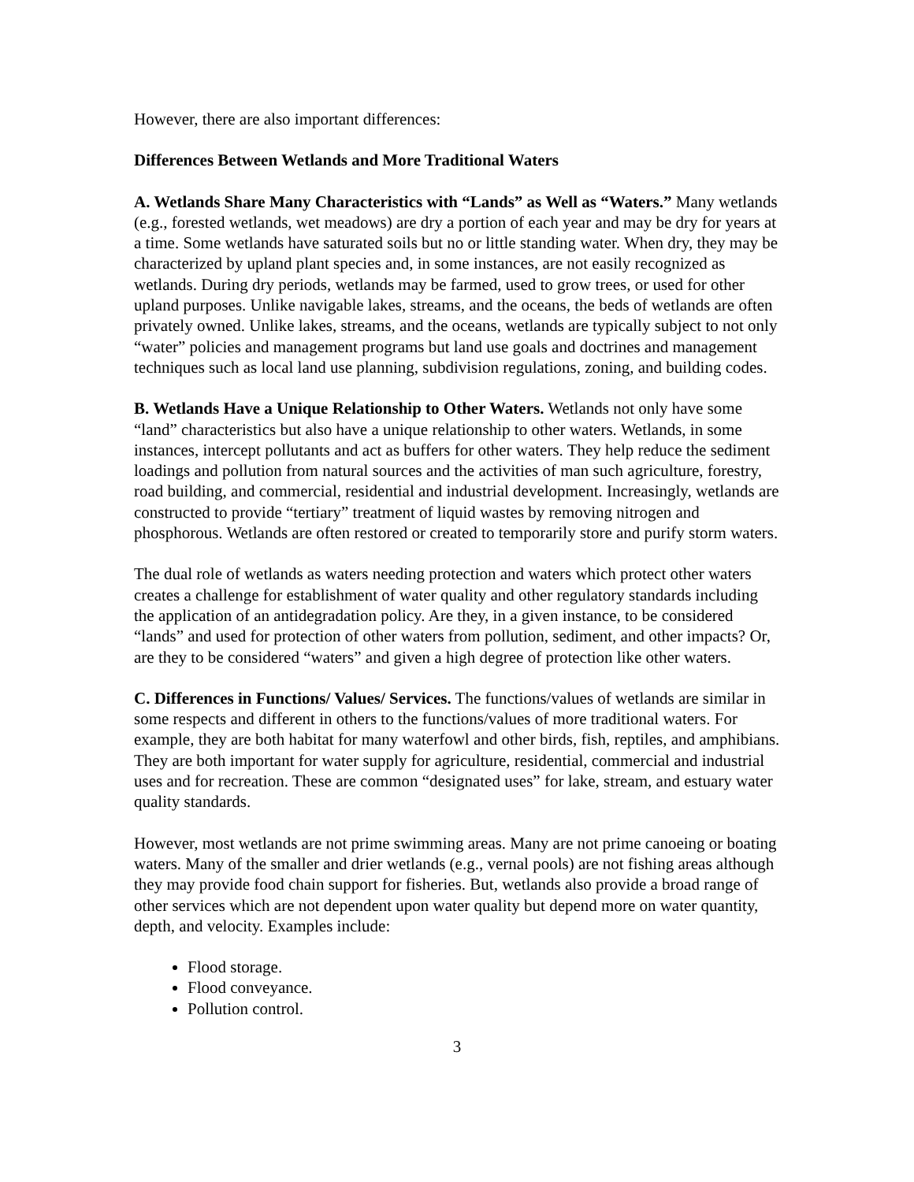However, there are also important differences:
Differences Between Wetlands and More Traditional Waters
A. Wetlands Share Many Characteristics with “Lands” as Well as “Waters.” Many wetlands (e.g., forested wetlands, wet meadows) are dry a portion of each year and may be dry for years at a time. Some wetlands have saturated soils but no or little standing water. When dry, they may be characterized by upland plant species and, in some instances, are not easily recognized as wetlands. During dry periods, wetlands may be farmed, used to grow trees, or used for other upland purposes. Unlike navigable lakes, streams, and the oceans, the beds of wetlands are often privately owned. Unlike lakes, streams, and the oceans, wetlands are typically subject to not only “water” policies and management programs but land use goals and doctrines and management techniques such as local land use planning, subdivision regulations, zoning, and building codes.
B. Wetlands Have a Unique Relationship to Other Waters. Wetlands not only have some “land” characteristics but also have a unique relationship to other waters. Wetlands, in some instances, intercept pollutants and act as buffers for other waters. They help reduce the sediment loadings and pollution from natural sources and the activities of man such agriculture, forestry, road building, and commercial, residential and industrial development. Increasingly, wetlands are constructed to provide “tertiary” treatment of liquid wastes by removing nitrogen and phosphorous. Wetlands are often restored or created to temporarily store and purify storm waters.
The dual role of wetlands as waters needing protection and waters which protect other waters creates a challenge for establishment of water quality and other regulatory standards including the application of an antidegradation policy. Are they, in a given instance, to be considered “lands” and used for protection of other waters from pollution, sediment, and other impacts? Or, are they to be considered “waters” and given a high degree of protection like other waters.
C. Differences in Functions/ Values/ Services. The functions/values of wetlands are similar in some respects and different in others to the functions/values of more traditional waters. For example, they are both habitat for many waterfowl and other birds, fish, reptiles, and amphibians. They are both important for water supply for agriculture, residential, commercial and industrial uses and for recreation. These are common “designated uses” for lake, stream, and estuary water quality standards.
However, most wetlands are not prime swimming areas. Many are not prime canoeing or boating waters. Many of the smaller and drier wetlands (e.g., vernal pools) are not fishing areas although they may provide food chain support for fisheries. But, wetlands also provide a broad range of other services which are not dependent upon water quality but depend more on water quantity, depth, and velocity. Examples include:
Flood storage.
Flood conveyance.
Pollution control.
3